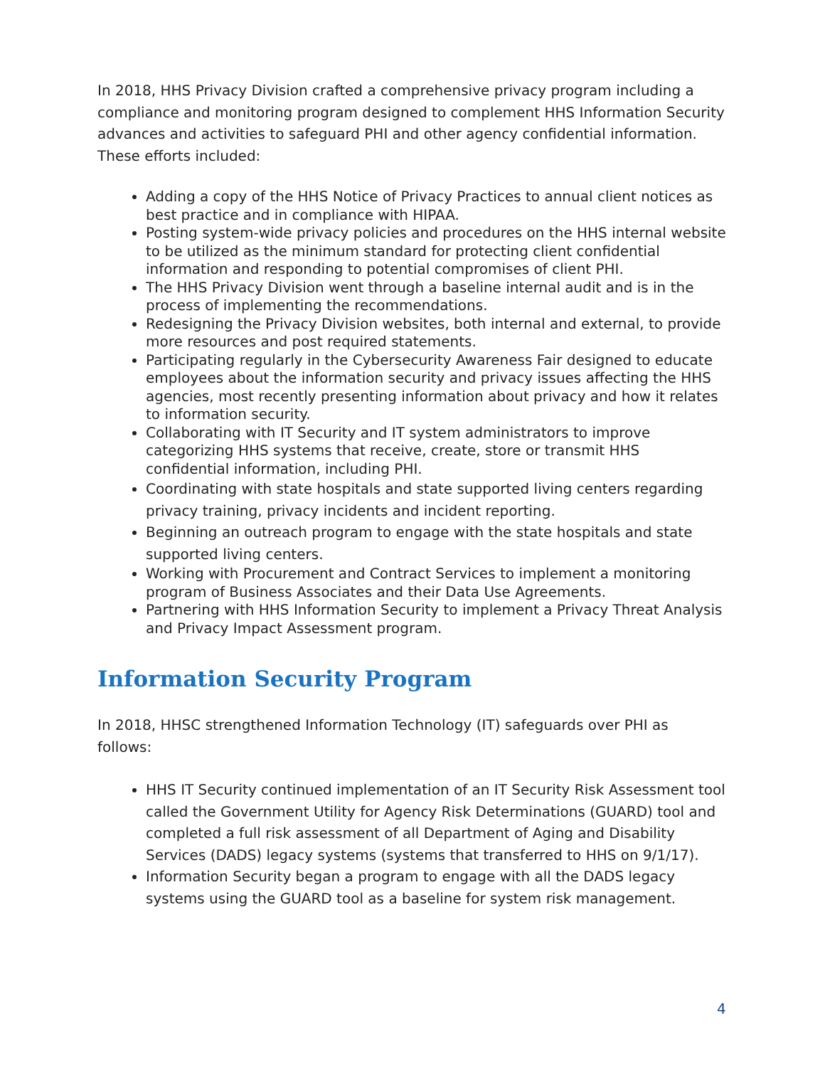In 2018, HHS Privacy Division crafted a comprehensive privacy program including a compliance and monitoring program designed to complement HHS Information Security advances and activities to safeguard PHI and other agency confidential information. These efforts included:
Adding a copy of the HHS Notice of Privacy Practices to annual client notices as best practice and in compliance with HIPAA.
Posting system-wide privacy policies and procedures on the HHS internal website to be utilized as the minimum standard for protecting client confidential information and responding to potential compromises of client PHI.
The HHS Privacy Division went through a baseline internal audit and is in the process of implementing the recommendations.
Redesigning the Privacy Division websites, both internal and external, to provide more resources and post required statements.
Participating regularly in the Cybersecurity Awareness Fair designed to educate employees about the information security and privacy issues affecting the HHS agencies, most recently presenting information about privacy and how it relates to information security.
Collaborating with IT Security and IT system administrators to improve categorizing HHS systems that receive, create, store or transmit HHS confidential information, including PHI.
Coordinating with state hospitals and state supported living centers regarding privacy training, privacy incidents and incident reporting.
Beginning an outreach program to engage with the state hospitals and state supported living centers.
Working with Procurement and Contract Services to implement a monitoring program of Business Associates and their Data Use Agreements.
Partnering with HHS Information Security to implement a Privacy Threat Analysis and Privacy Impact Assessment program.
Information Security Program
In 2018, HHSC strengthened Information Technology (IT) safeguards over PHI as follows:
HHS IT Security continued implementation of an IT Security Risk Assessment tool called the Government Utility for Agency Risk Determinations (GUARD) tool and completed a full risk assessment of all Department of Aging and Disability Services (DADS) legacy systems (systems that transferred to HHS on 9/1/17).
Information Security began a program to engage with all the DADS legacy systems using the GUARD tool as a baseline for system risk management.
4